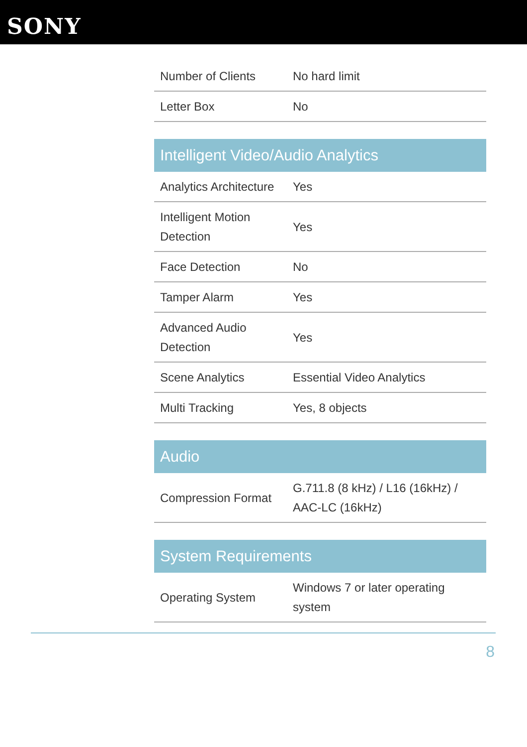SONY
| Number of Clients | No hard limit |
| Letter Box | No |
Intelligent Video/Audio Analytics
| Analytics Architecture | Yes |
| Intelligent Motion Detection | Yes |
| Face Detection | No |
| Tamper Alarm | Yes |
| Advanced Audio Detection | Yes |
| Scene Analytics | Essential Video Analytics |
| Multi Tracking | Yes, 8 objects |
Audio
| Compression Format | G.711.8 (8 kHz) / L16 (16kHz) / AAC-LC (16kHz) |
System Requirements
| Operating System | Windows 7 or later operating system |
8